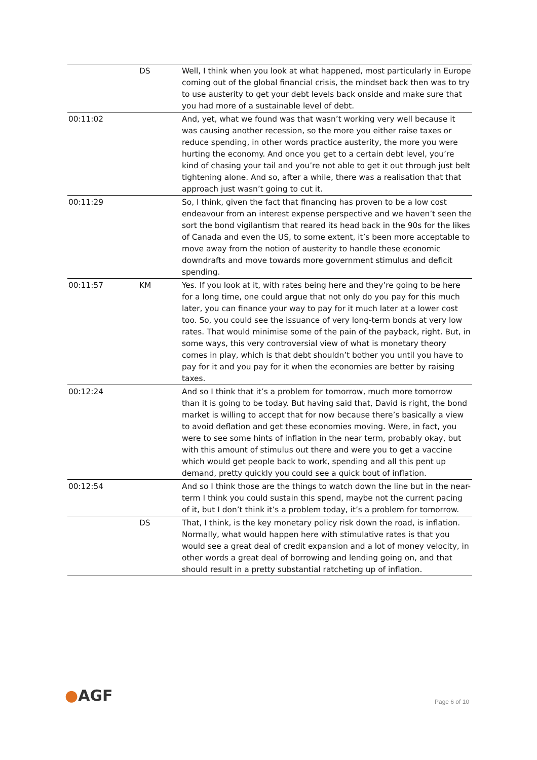| | DS | Well, I think when you look at what happened, most particularly in Europe coming out of the global financial crisis, the mindset back then was to try to use austerity to get your debt levels back onside and make sure that you had more of a sustainable level of debt. |
| 00:11:02 | | And, yet, what we found was that wasn’t working very well because it was causing another recession, so the more you either raise taxes or reduce spending, in other words practice austerity, the more you were hurting the economy. And once you get to a certain debt level, you’re kind of chasing your tail and you’re not able to get it out through just belt tightening alone. And so, after a while, there was a realisation that that approach just wasn’t going to cut it. |
| 00:11:29 | | So, I think, given the fact that financing has proven to be a low cost endeavour from an interest expense perspective and we haven’t seen the sort the bond vigilantism that reared its head back in the 90s for the likes of Canada and even the US, to some extent, it’s been more acceptable to move away from the notion of austerity to handle these economic downdrafts and move towards more government stimulus and deficit spending. |
| 00:11:57 | KM | Yes. If you look at it, with rates being here and they’re going to be here for a long time, one could argue that not only do you pay for this much later, you can finance your way to pay for it much later at a lower cost too. So, you could see the issuance of very long-term bonds at very low rates. That would minimise some of the pain of the payback, right. But, in some ways, this very controversial view of what is monetary theory comes in play, which is that debt shouldn’t bother you until you have to pay for it and you pay for it when the economies are better by raising taxes. |
| 00:12:24 | | And so I think that it’s a problem for tomorrow, much more tomorrow than it is going to be today. But having said that, David is right, the bond market is willing to accept that for now because there’s basically a view to avoid deflation and get these economies moving. Were, in fact, you were to see some hints of inflation in the near term, probably okay, but with this amount of stimulus out there and were you to get a vaccine which would get people back to work, spending and all this pent up demand, pretty quickly you could see a quick bout of inflation. |
| 00:12:54 | | And so I think those are the things to watch down the line but in the near-term I think you could sustain this spend, maybe not the current pacing of it, but I don’t think it’s a problem today, it’s a problem for tomorrow. |
| | DS | That, I think, is the key monetary policy risk down the road, is inflation. Normally, what would happen here with stimulative rates is that you would see a great deal of credit expansion and a lot of money velocity, in other words a great deal of borrowing and lending going on, and that should result in a pretty substantial ratcheting up of inflation. |
●AGF Page 6 of 10